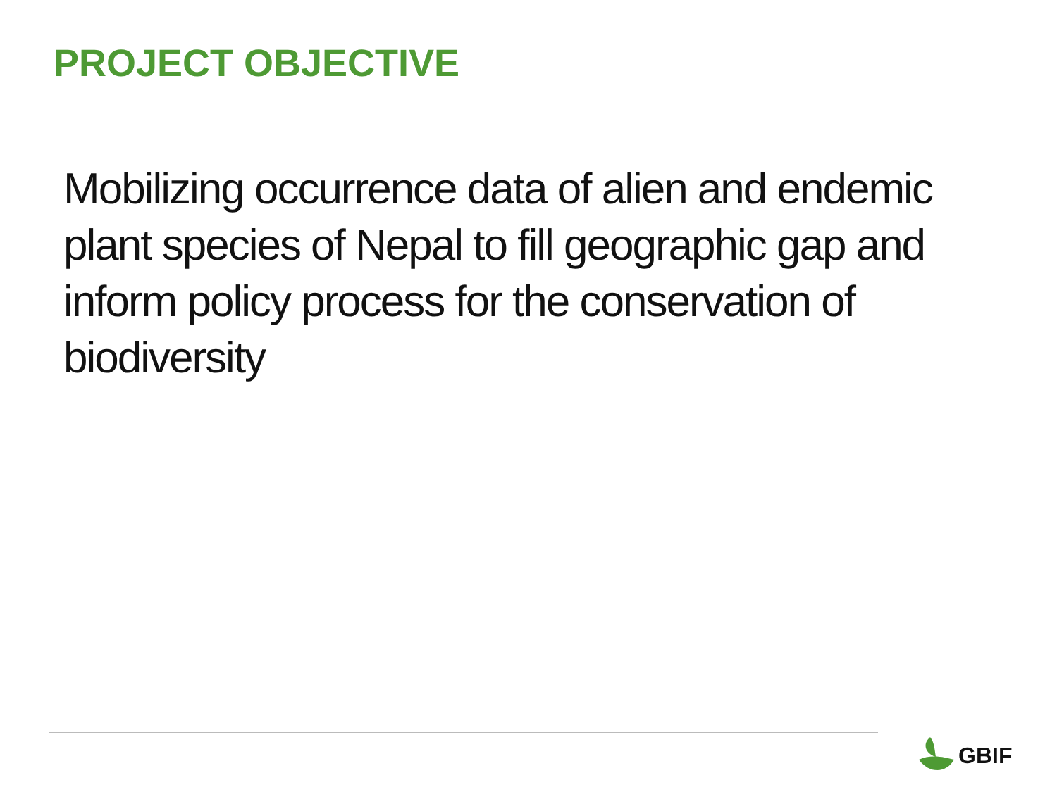PROJECT OBJECTIVE
Mobilizing occurrence data of alien and endemic plant species of Nepal to fill geographic gap and inform policy process for the conservation of biodiversity
GBIF